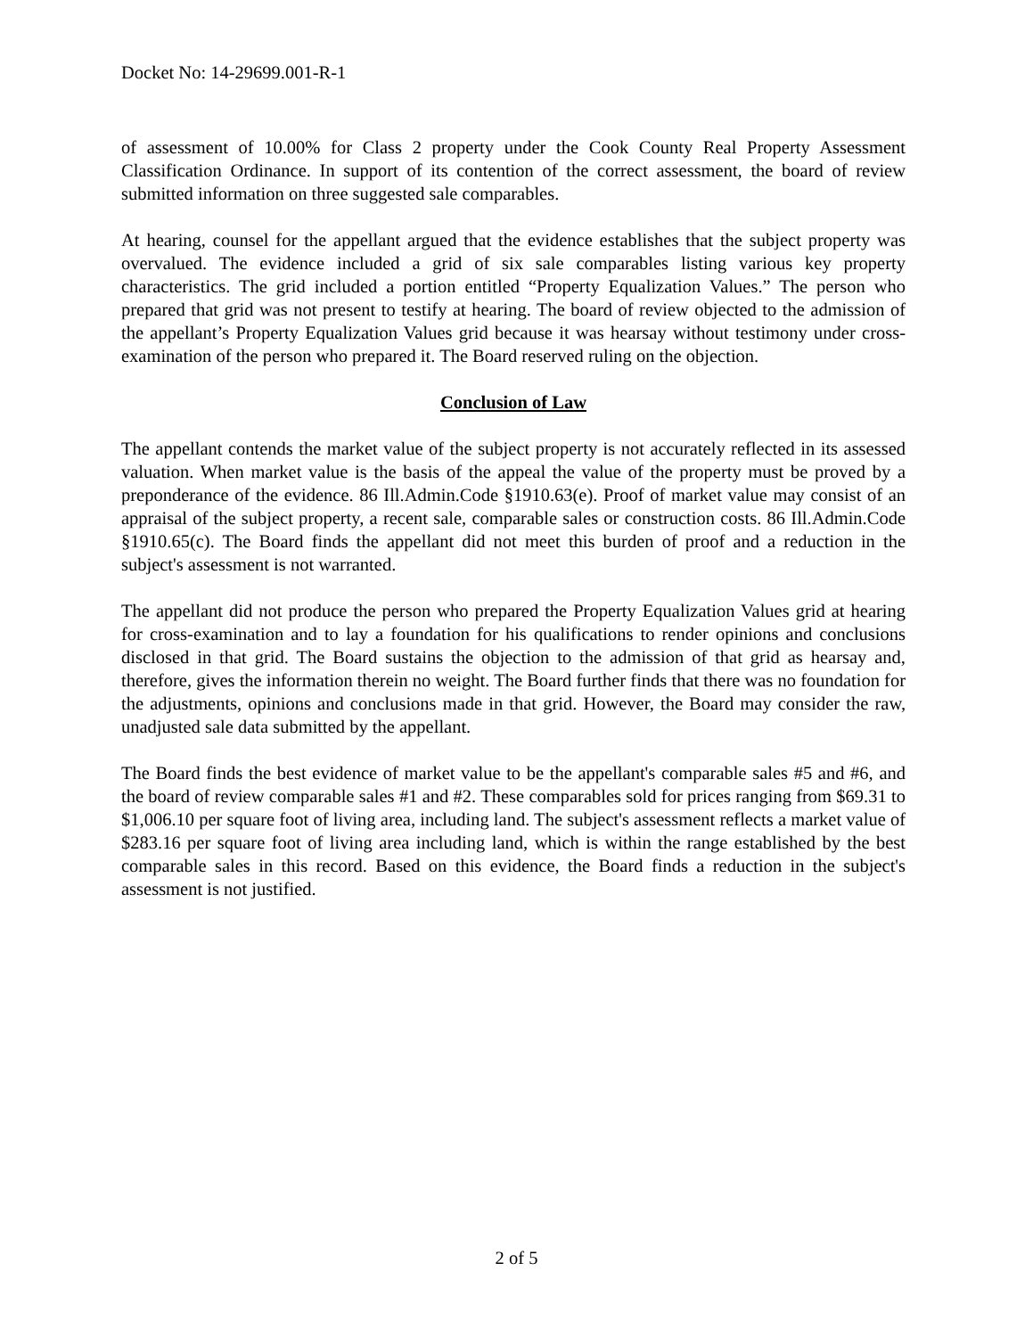Docket No: 14-29699.001-R-1
of assessment of 10.00% for Class 2 property under the Cook County Real Property Assessment Classification Ordinance. In support of its contention of the correct assessment, the board of review submitted information on three suggested sale comparables.
At hearing, counsel for the appellant argued that the evidence establishes that the subject property was overvalued. The evidence included a grid of six sale comparables listing various key property characteristics. The grid included a portion entitled “Property Equalization Values.” The person who prepared that grid was not present to testify at hearing. The board of review objected to the admission of the appellant’s Property Equalization Values grid because it was hearsay without testimony under cross-examination of the person who prepared it. The Board reserved ruling on the objection.
Conclusion of Law
The appellant contends the market value of the subject property is not accurately reflected in its assessed valuation. When market value is the basis of the appeal the value of the property must be proved by a preponderance of the evidence. 86 Ill.Admin.Code §1910.63(e). Proof of market value may consist of an appraisal of the subject property, a recent sale, comparable sales or construction costs. 86 Ill.Admin.Code §1910.65(c). The Board finds the appellant did not meet this burden of proof and a reduction in the subject's assessment is not warranted.
The appellant did not produce the person who prepared the Property Equalization Values grid at hearing for cross-examination and to lay a foundation for his qualifications to render opinions and conclusions disclosed in that grid. The Board sustains the objection to the admission of that grid as hearsay and, therefore, gives the information therein no weight. The Board further finds that there was no foundation for the adjustments, opinions and conclusions made in that grid. However, the Board may consider the raw, unadjusted sale data submitted by the appellant.
The Board finds the best evidence of market value to be the appellant's comparable sales #5 and #6, and the board of review comparable sales #1 and #2. These comparables sold for prices ranging from $69.31 to $1,006.10 per square foot of living area, including land. The subject's assessment reflects a market value of $283.16 per square foot of living area including land, which is within the range established by the best comparable sales in this record. Based on this evidence, the Board finds a reduction in the subject's assessment is not justified.
2 of 5